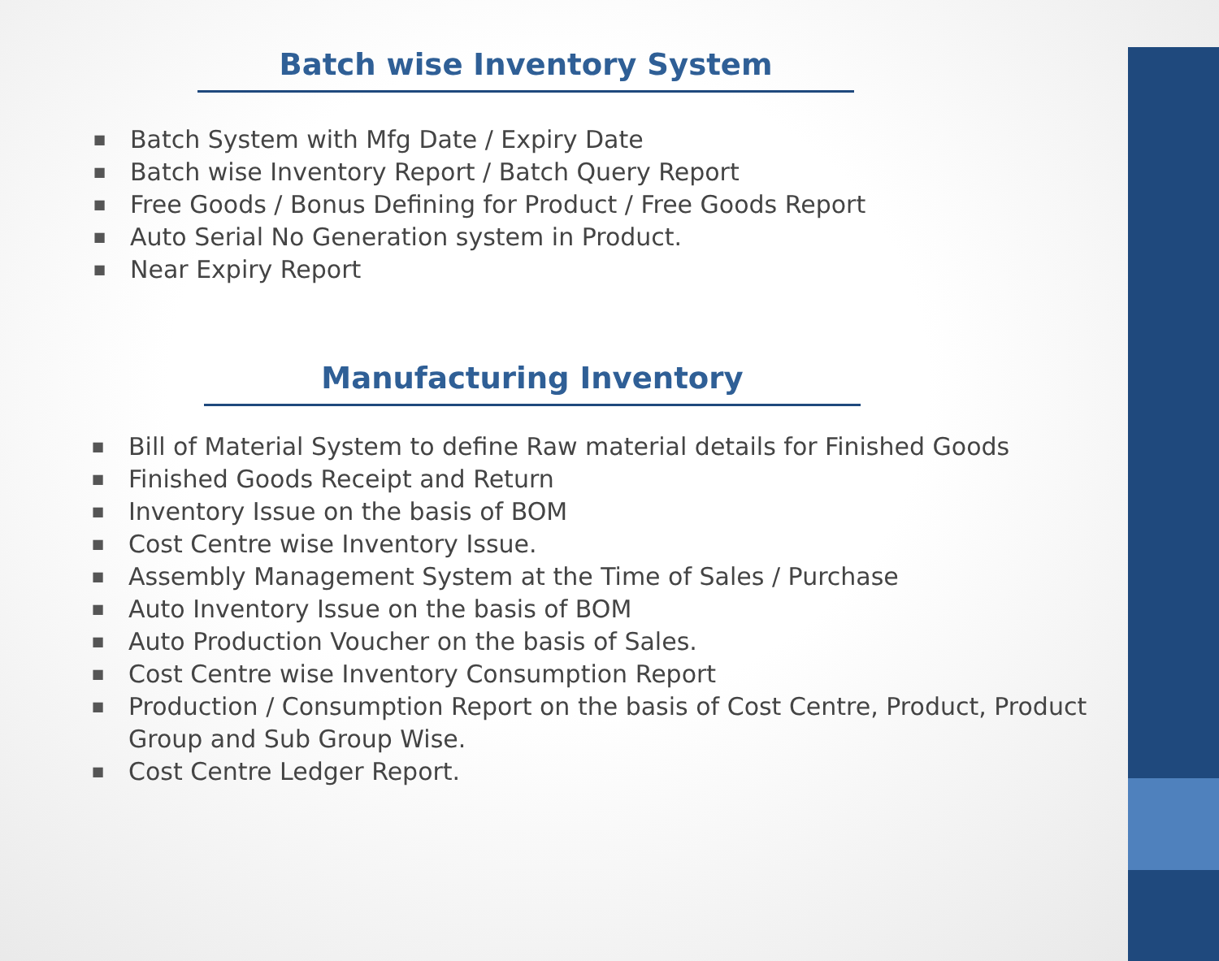Batch wise Inventory System
■ Batch System with Mfg Date / Expiry Date
■ Batch wise Inventory Report / Batch Query Report
■ Free Goods / Bonus Defining for Product / Free Goods Report
■ Auto Serial No Generation system in Product.
■ Near Expiry Report
Manufacturing Inventory
■ Bill of Material System to define Raw material details for Finished Goods
■ Finished Goods Receipt and Return
■ Inventory Issue on the basis of BOM
■ Cost Centre wise Inventory Issue.
■ Assembly Management System at the Time of Sales / Purchase
■ Auto Inventory Issue on the basis of BOM
■ Auto Production Voucher on the basis of Sales.
■ Cost Centre wise Inventory Consumption Report
■ Production / Consumption Report on the basis of Cost Centre, Product, Product Group and Sub Group Wise.
■ Cost Centre Ledger Report.